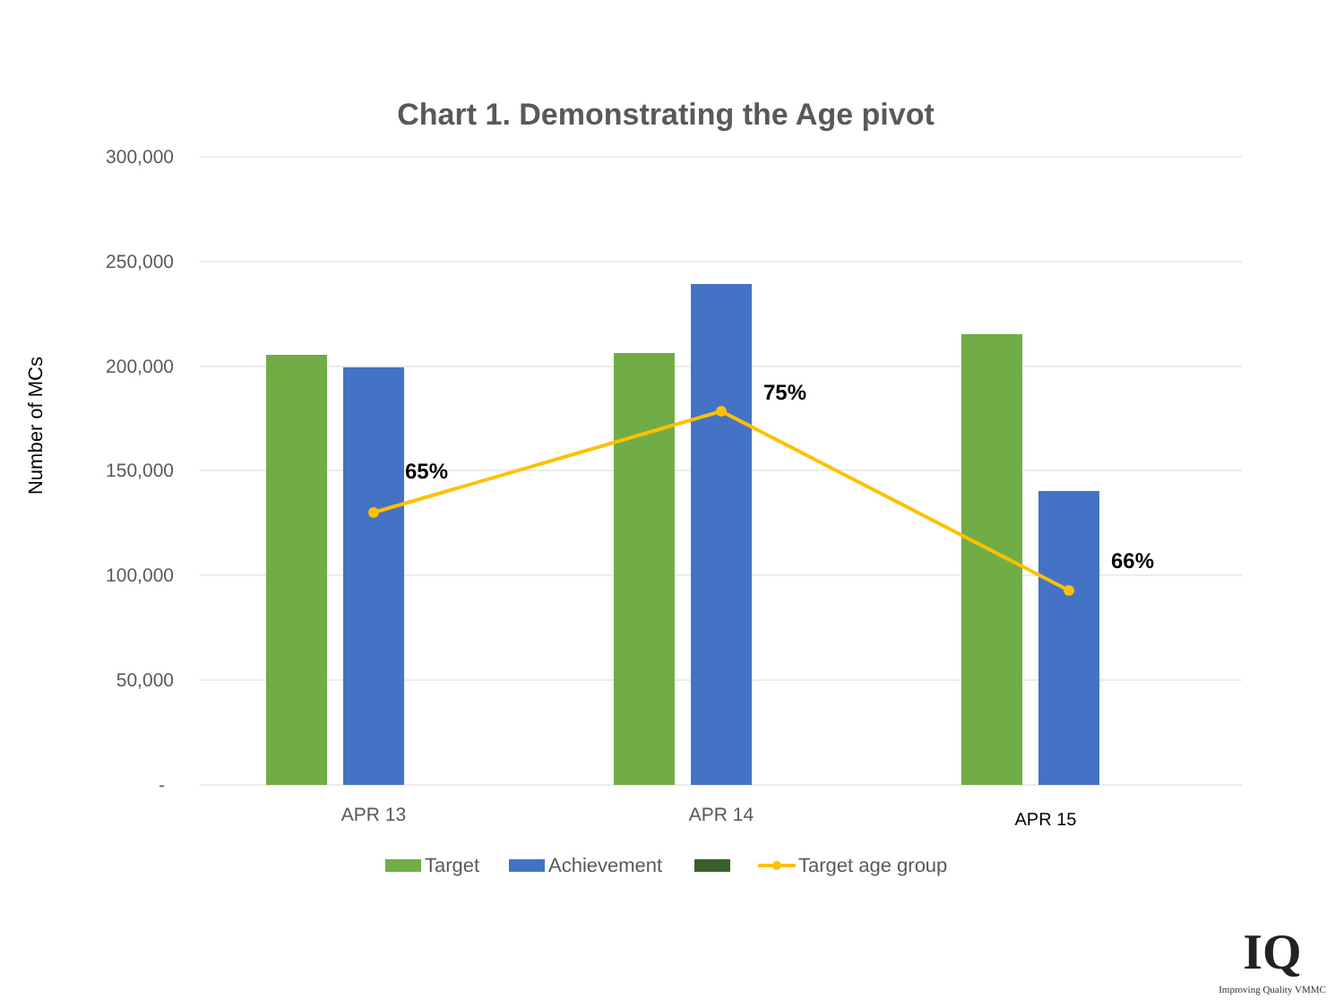Chart 1. Demonstrating the Age pivot
Number of MCs
300,000
250,000
200,000
150,000
100,000
50,000
-
65%
75%
66%
APR 13
APR 14
APR 15
Target
Achievement
Target age group
IQ
Improving Quality VMMC